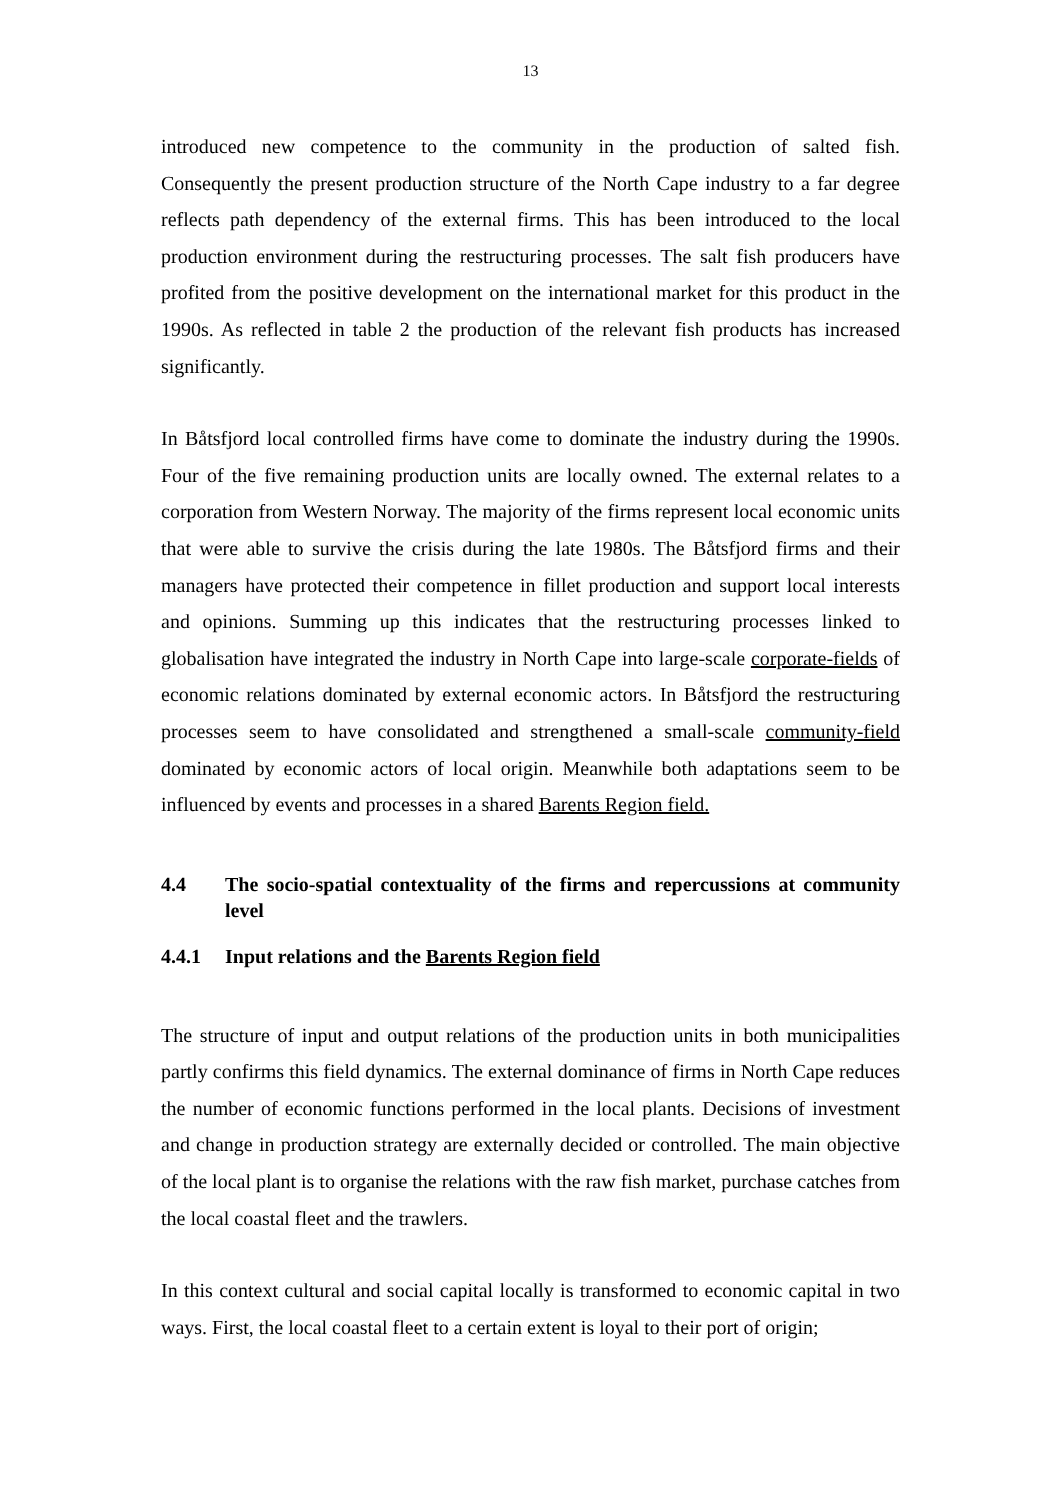13
introduced new competence to the community in the production of salted fish. Consequently the present production structure of the North Cape industry to a far degree reflects path dependency of the external firms. This has been introduced to the local production environment during the restructuring processes. The salt fish producers have profited from the positive development on the international market for this product in the 1990s. As reflected in table 2 the production of the relevant fish products has increased significantly.
In Båtsfjord local controlled firms have come to dominate the industry during the 1990s. Four of the five remaining production units are locally owned. The external relates to a corporation from Western Norway. The majority of the firms represent local economic units that were able to survive the crisis during the late 1980s. The Båtsfjord firms and their managers have protected their competence in fillet production and support local interests and opinions. Summing up this indicates that the restructuring processes linked to globalisation have integrated the industry in North Cape into large-scale corporate-fields of economic relations dominated by external economic actors. In Båtsfjord the restructuring processes seem to have consolidated and strengthened a small-scale community-field dominated by economic actors of local origin. Meanwhile both adaptations seem to be influenced by events and processes in a shared Barents Region field.
4.4 The socio-spatial contextuality of the firms and repercussions at community level
4.4.1 Input relations and the Barents Region field
The structure of input and output relations of the production units in both municipalities partly confirms this field dynamics. The external dominance of firms in North Cape reduces the number of economic functions performed in the local plants. Decisions of investment and change in production strategy are externally decided or controlled. The main objective of the local plant is to organise the relations with the raw fish market, purchase catches from the local coastal fleet and the trawlers.
In this context cultural and social capital locally is transformed to economic capital in two ways. First, the local coastal fleet to a certain extent is loyal to their port of origin;